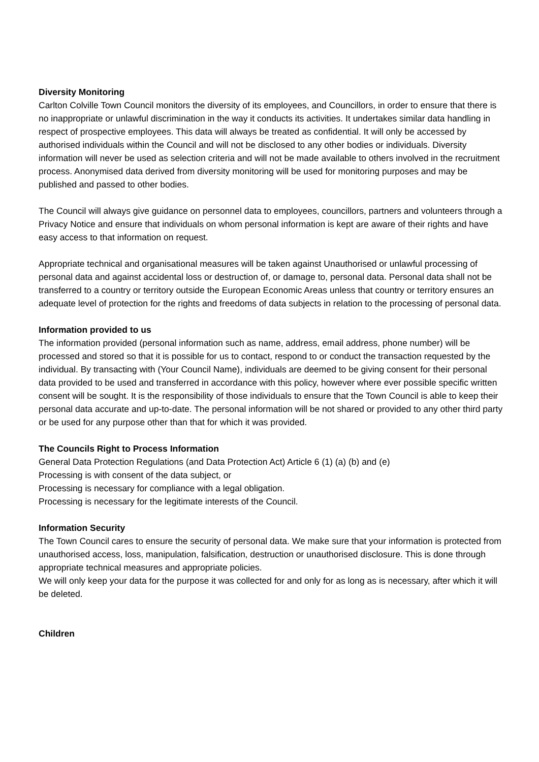Diversity Monitoring
Carlton Colville Town Council monitors the diversity of its employees, and Councillors, in order to ensure that there is no inappropriate or unlawful discrimination in the way it conducts its activities. It undertakes similar data handling in respect of prospective employees. This data will always be treated as confidential. It will only be accessed by authorised individuals within the Council and will not be disclosed to any other bodies or individuals. Diversity information will never be used as selection criteria and will not be made available to others involved in the recruitment process. Anonymised data derived from diversity monitoring will be used for monitoring purposes and may be published and passed to other bodies.
The Council will always give guidance on personnel data to employees, councillors, partners and volunteers through a Privacy Notice and ensure that individuals on whom personal information is kept are aware of their rights and have easy access to that information on request.
Appropriate technical and organisational measures will be taken against Unauthorised or unlawful processing of personal data and against accidental loss or destruction of, or damage to, personal data. Personal data shall not be transferred to a country or territory outside the European Economic Areas unless that country or territory ensures an adequate level of protection for the rights and freedoms of data subjects in relation to the processing of personal data.
Information provided to us
The information provided (personal information such as name, address, email address, phone number) will be processed and stored so that it is possible for us to contact, respond to or conduct the transaction requested by the individual. By transacting with (Your Council Name), individuals are deemed to be giving consent for their personal data provided to be used and transferred in accordance with this policy, however where ever possible specific written consent will be sought. It is the responsibility of those individuals to ensure that the Town Council is able to keep their personal data accurate and up-to-date. The personal information will be not shared or provided to any other third party or be used for any purpose other than that for which it was provided.
The Councils Right to Process Information
General Data Protection Regulations (and Data Protection Act) Article 6 (1) (a) (b) and (e)
Processing is with consent of the data subject, or
Processing is necessary for compliance with a legal obligation.
Processing is necessary for the legitimate interests of the Council.
Information Security
The Town Council cares to ensure the security of personal data. We make sure that your information is protected from unauthorised access, loss, manipulation, falsification, destruction or unauthorised disclosure. This is done through appropriate technical measures and appropriate policies.
We will only keep your data for the purpose it was collected for and only for as long as is necessary, after which it will be deleted.
Children